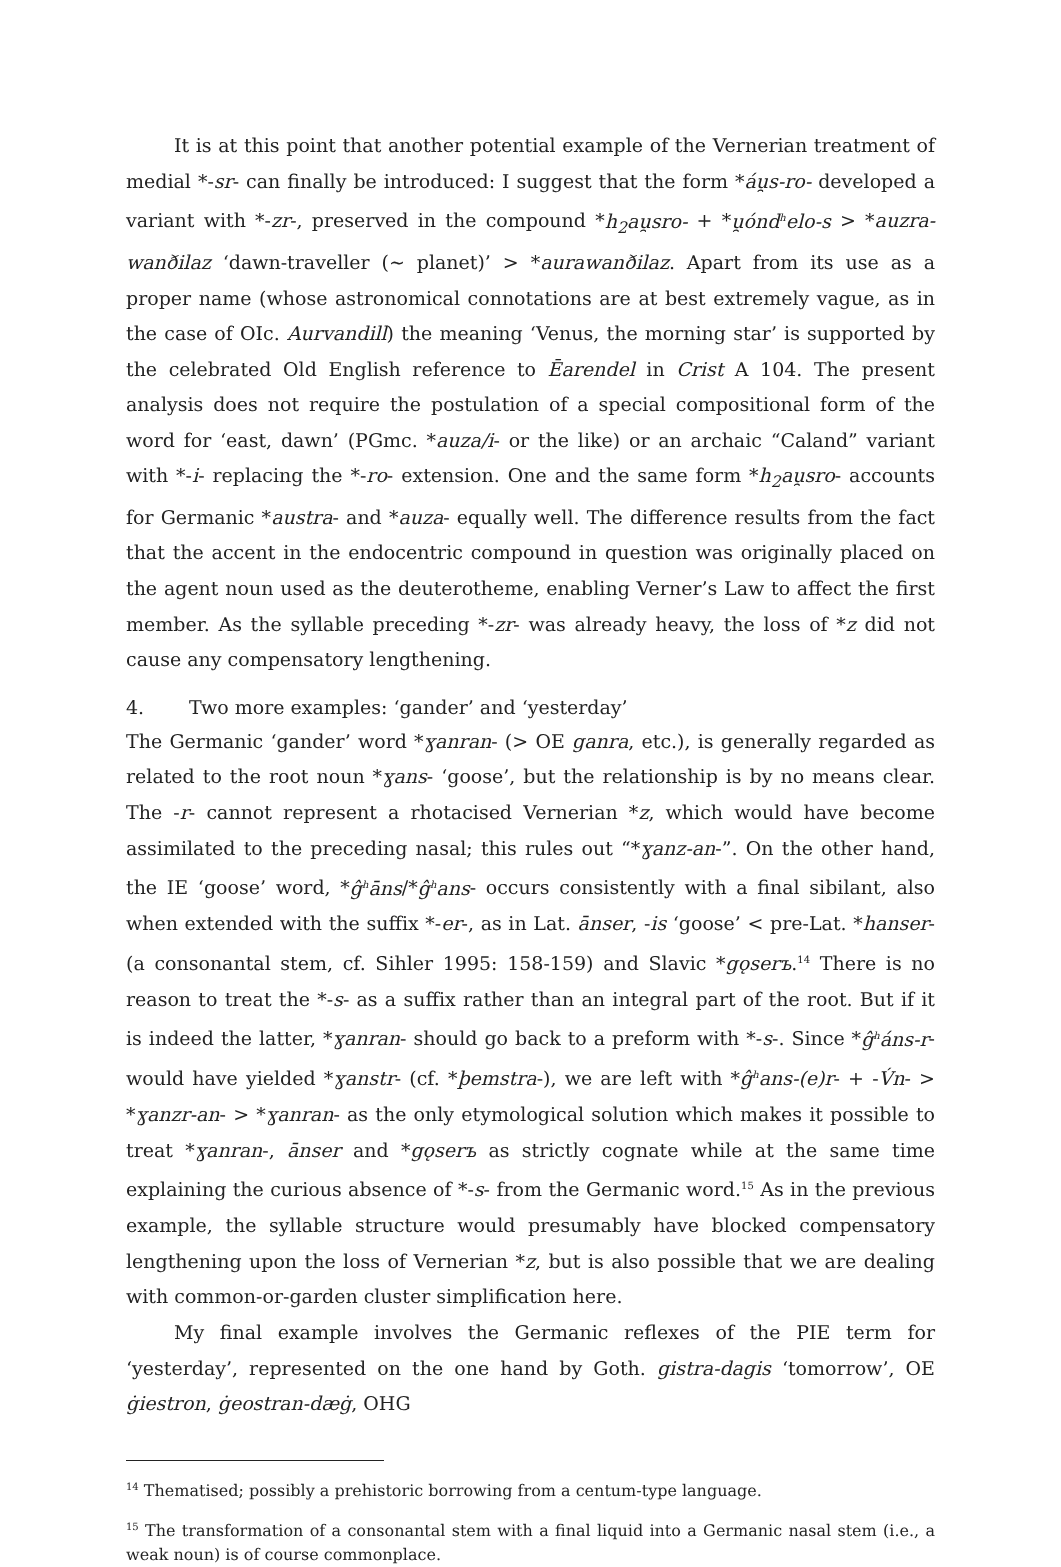It is at this point that another potential example of the Vernerian treatment of medial *-sr- can finally be introduced: I suggest that the form *áu̯s-ro- developed a variant with *-zr-, preserved in the compound *h<sub>2</sub>au̯sro- + *u̯ónd<sup>h</sup>elo-s > *auzra-wanðilaz ‘dawn-traveller (~ planet)’ > *aurawanðilaz. Apart from its use as a proper name (whose astronomical connotations are at best extremely vague, as in the case of OIc. Aurvandill) the meaning ‘Venus, the morning star’ is supported by the celebrated Old English reference to Ēarendel in Crist A 104. The present analysis does not require the postulation of a special compositional form of the word for ‘east, dawn’ (PGmc. *auza/i- or the like) or an archaic “Caland” variant with *-i- replacing the *-ro- extension. One and the same form *h<sub>2</sub>au̯sro- accounts for Germanic *austra- and *auza- equally well. The difference results from the fact that the accent in the endocentric compound in question was originally placed on the agent noun used as the deuterotheme, enabling Verner’s Law to affect the first member. As the syllable preceding *-zr- was already heavy, the loss of *z did not cause any compensatory lengthening.
4. Two more examples: ‘gander’ and ‘yesterday’
The Germanic ‘gander’ word *ɣanran- (> OE ganra, etc.), is generally regarded as related to the root noun *ɣans- ‘goose’, but the relationship is by no means clear. The -r- cannot represent a rhotacised Vernerian *z, which would have become assimilated to the preceding nasal; this rules out “*ɣanz-an-”. On the other hand, the IE ‘goose’ word, *ĝ<sup>h</sup>āns/*ĝ<sup>h</sup>ans- occurs consistently with a final sibilant, also when extended with the suffix *-er-, as in Lat. ānser, -is ‘goose’ < pre-Lat. *hanser- (a consonantal stem, cf. Sihler 1995: 158-159) and Slavic *gǫserъ.<sup>14</sup> There is no reason to treat the *-s- as a suffix rather than an integral part of the root. But if it is indeed the latter, *ɣanran- should go back to a preform with *-s-. Since *ĝ<sup>h</sup>áns-r- would have yielded *ɣanstr- (cf. *þemstra-), we are left with *ĝ<sup>h</sup>ans-(e)r- + -V́n- > *ɣanzr-an- > *ɣanran- as the only etymological solution which makes it possible to treat *ɣanran-, ānser and *gǫserъ as strictly cognate while at the same time explaining the curious absence of *-s- from the Germanic word.<sup>15</sup> As in the previous example, the syllable structure would presumably have blocked compensatory lengthening upon the loss of Vernerian *z, but is also possible that we are dealing with common-or-garden cluster simplification here.
My final example involves the Germanic reflexes of the PIE term for ‘yesterday’, represented on the one hand by Goth. gistra-dagis ‘tomorrow’, OE ġiestron, ġeostran-dæġ, OHG
<sup>14</sup> Thematised; possibly a prehistoric borrowing from a centum-type language.
<sup>15</sup> The transformation of a consonantal stem with a final liquid into a Germanic nasal stem (i.e., a weak noun) is of course commonplace.